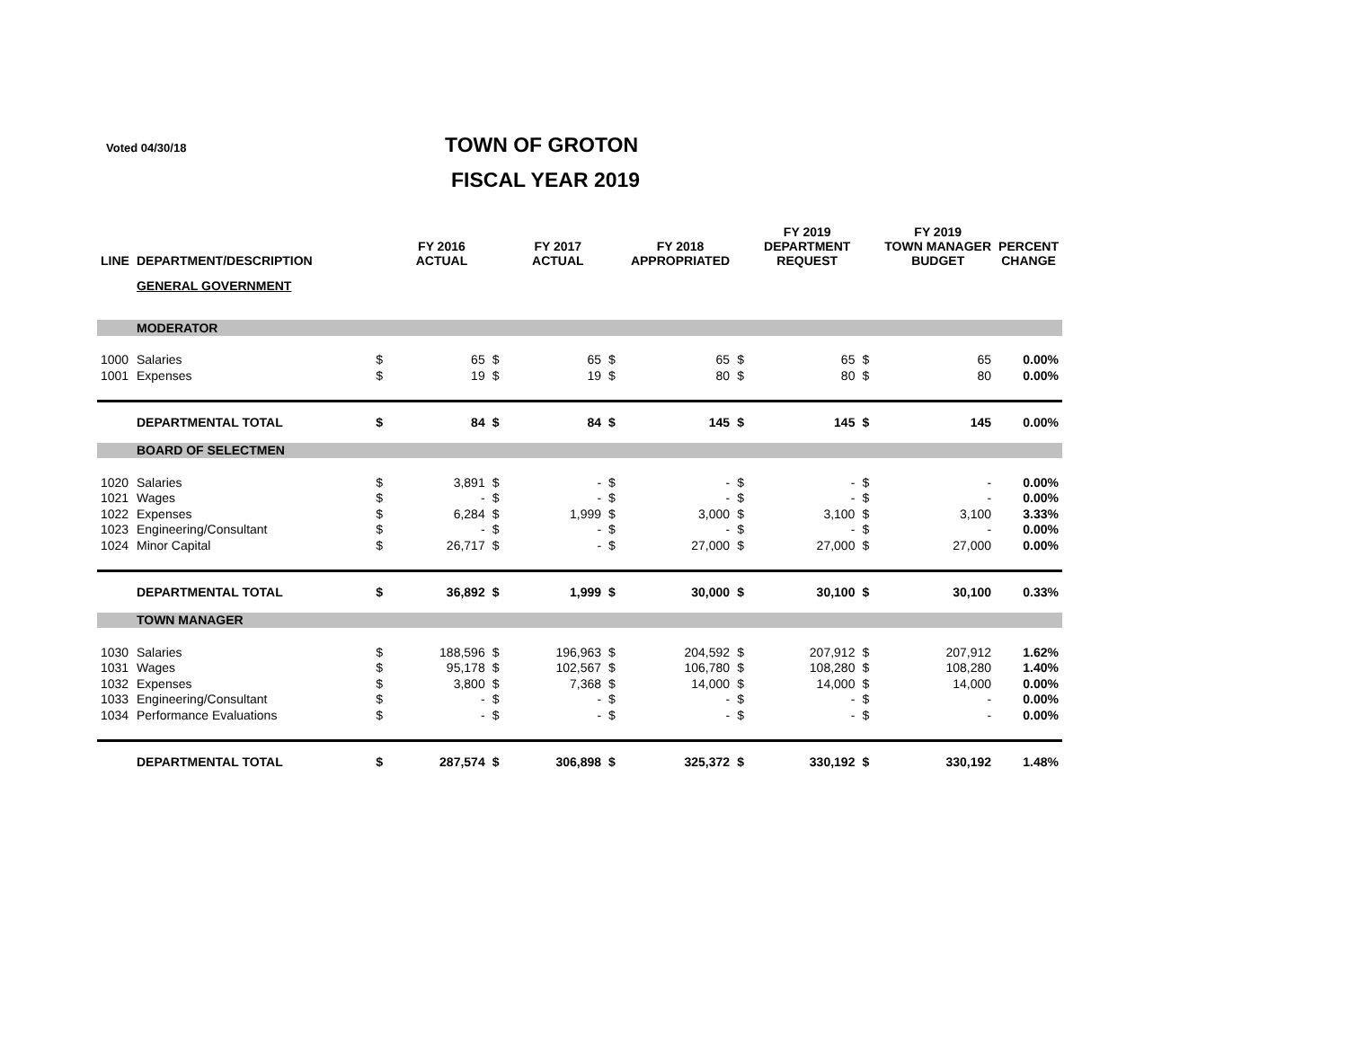Voted 04/30/18 TOWN OF GROTON
FISCAL YEAR 2019
| LINE | DEPARTMENT/DESCRIPTION | | FY 2016 ACTUAL | | FY 2017 ACTUAL | | FY 2018 APPROPRIATED | | FY 2019 DEPARTMENT REQUEST | | FY 2019 TOWN MANAGER BUDGET | PERCENT CHANGE |
| --- | --- | --- | --- | --- | --- | --- | --- | --- | --- | --- | --- | --- |
| | GENERAL GOVERNMENT | | | | | | | | | | | |
| | MODERATOR | | | | | | | | | | | |
| 1000 | Salaries | $ | 65 | $ | 65 | $ | 65 | $ | 65 | $ | 65 | 0.00% |
| 1001 | Expenses | $ | 19 | $ | 19 | $ | 80 | $ | 80 | $ | 80 | 0.00% |
| | DEPARTMENTAL TOTAL | $ | 84 | $ | 84 | $ | 145 | $ | 145 | $ | 145 | 0.00% |
| | BOARD OF SELECTMEN | | | | | | | | | | | |
| 1020 | Salaries | $ | 3,891 | $ | - | $ | - | $ | - | $ | - | 0.00% |
| 1021 | Wages | $ | - | $ | - | $ | - | $ | - | $ | - | 0.00% |
| 1022 | Expenses | $ | 6,284 | $ | 1,999 | $ | 3,000 | $ | 3,100 | $ | 3,100 | 3.33% |
| 1023 | Engineering/Consultant | $ | - | $ | - | $ | - | $ | - | $ | - | 0.00% |
| 1024 | Minor Capital | $ | 26,717 | $ | - | $ | 27,000 | $ | 27,000 | $ | 27,000 | 0.00% |
| | DEPARTMENTAL TOTAL | $ | 36,892 | $ | 1,999 | $ | 30,000 | $ | 30,100 | $ | 30,100 | 0.33% |
| | TOWN MANAGER | | | | | | | | | | | |
| 1030 | Salaries | $ | 188,596 | $ | 196,963 | $ | 204,592 | $ | 207,912 | $ | 207,912 | 1.62% |
| 1031 | Wages | $ | 95,178 | $ | 102,567 | $ | 106,780 | $ | 108,280 | $ | 108,280 | 1.40% |
| 1032 | Expenses | $ | 3,800 | $ | 7,368 | $ | 14,000 | $ | 14,000 | $ | 14,000 | 0.00% |
| 1033 | Engineering/Consultant | $ | - | $ | - | $ | - | $ | - | $ | - | 0.00% |
| 1034 | Performance Evaluations | $ | - | $ | - | $ | - | $ | - | $ | - | 0.00% |
| | DEPARTMENTAL TOTAL | $ | 287,574 | $ | 306,898 | $ | 325,372 | $ | 330,192 | $ | 330,192 | 1.48% |